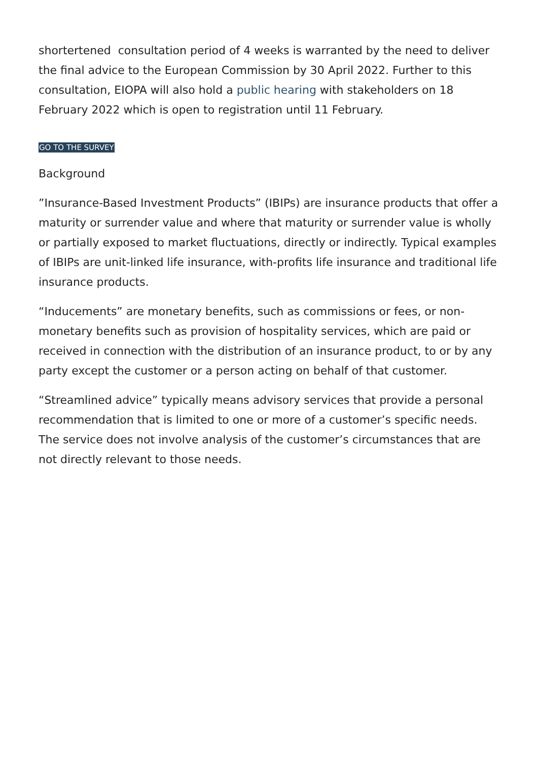shortertened consultation period of 4 weeks is warranted by the need to deliver the final advice to the European Commission by 30 April 2022. Further to this consultation, EIOPA will also hold a public hearing with stakeholders on 18 February 2022 which is open to registration until 11 February.
GO TO THE SURVEY
Background
”Insurance-Based Investment Products” (IBIPs) are insurance products that offer a maturity or surrender value and where that maturity or surrender value is wholly or partially exposed to market fluctuations, directly or indirectly. Typical examples of IBIPs are unit-linked life insurance, with-profits life insurance and traditional life insurance products.
“Inducements” are monetary benefits, such as commissions or fees, or non-monetary benefits such as provision of hospitality services, which are paid or received in connection with the distribution of an insurance product, to or by any party except the customer or a person acting on behalf of that customer.
“Streamlined advice” typically means advisory services that provide a personal recommendation that is limited to one or more of a customer’s specific needs. The service does not involve analysis of the customer’s circumstances that are not directly relevant to those needs.